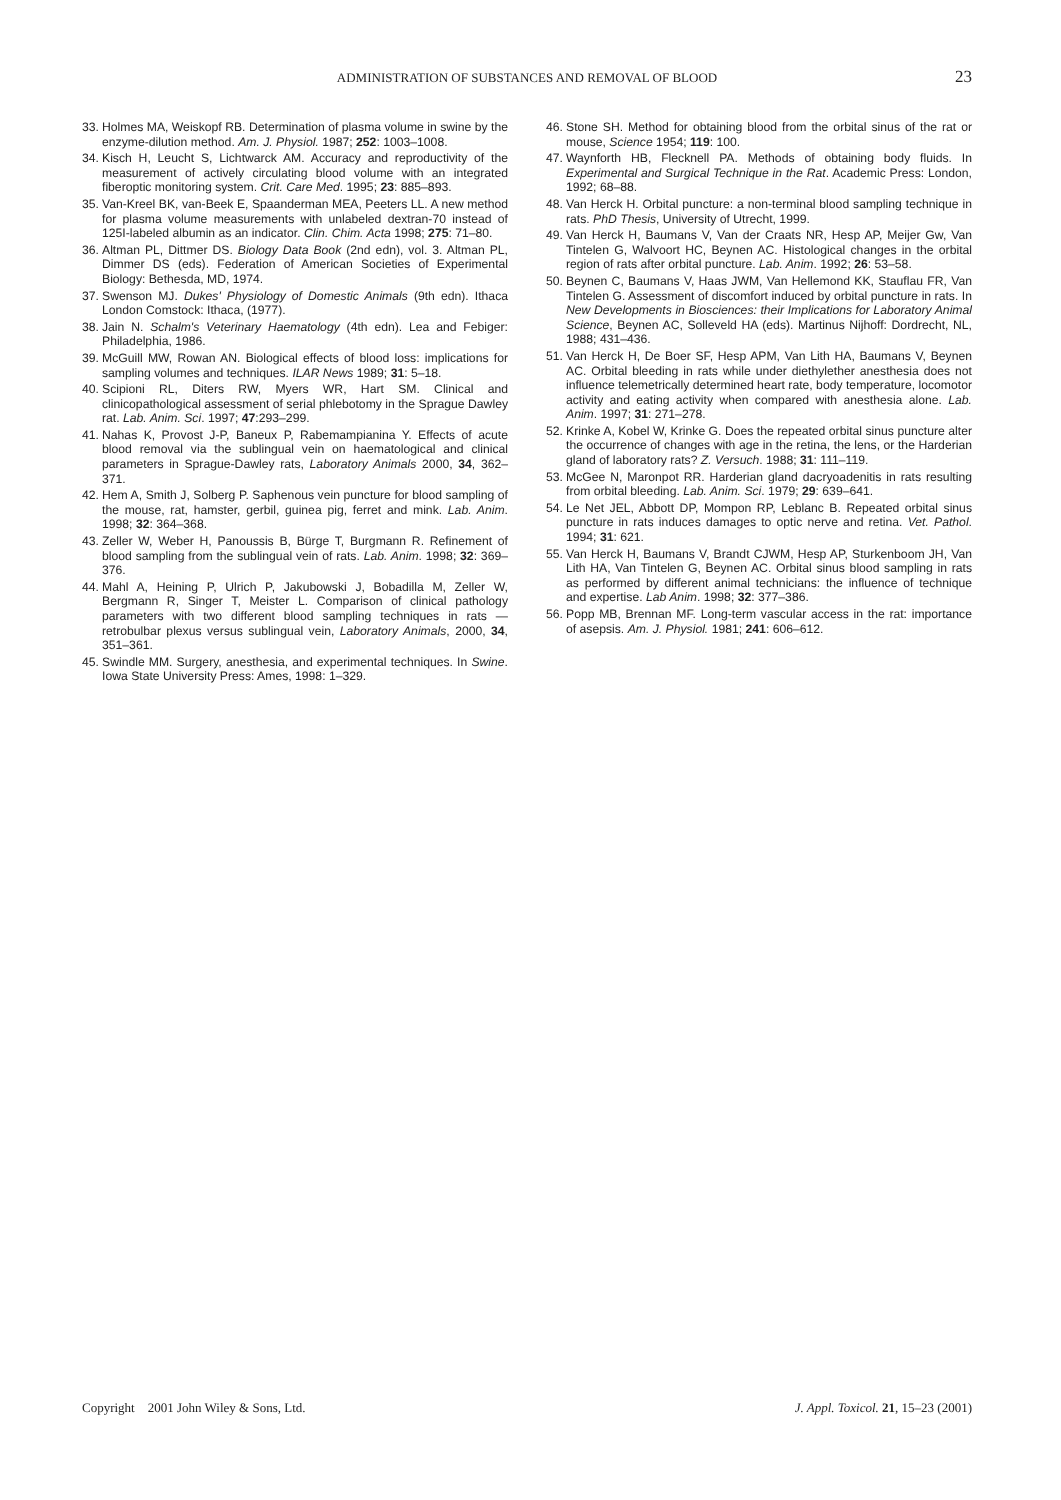ADMINISTRATION OF SUBSTANCES AND REMOVAL OF BLOOD 23
33. Holmes MA, Weiskopf RB. Determination of plasma volume in swine by the enzyme-dilution method. Am. J. Physiol. 1987; 252: 1003–1008.
34. Kisch H, Leucht S, Lichtwarck AM. Accuracy and reproductivity of the measurement of actively circulating blood volume with an integrated fiberoptic monitoring system. Crit. Care Med. 1995; 23: 885–893.
35. Van-Kreel BK, van-Beek E, Spaanderman MEA, Peeters LL. A new method for plasma volume measurements with unlabeled dextran-70 instead of 125I-labeled albumin as an indicator. Clin. Chim. Acta 1998; 275: 71–80.
36. Altman PL, Dittmer DS. Biology Data Book (2nd edn), vol. 3. Altman PL, Dimmer DS (eds). Federation of American Societies of Experimental Biology: Bethesda, MD, 1974.
37. Swenson MJ. Dukes' Physiology of Domestic Animals (9th edn). Ithaca London Comstock: Ithaca, (1977).
38. Jain N. Schalm's Veterinary Haematology (4th edn). Lea and Febiger: Philadelphia, 1986.
39. McGuill MW, Rowan AN. Biological effects of blood loss: implications for sampling volumes and techniques. ILAR News 1989; 31: 5–18.
40. Scipioni RL, Diters RW, Myers WR, Hart SM. Clinical and clinicopathological assessment of serial phlebotomy in the Sprague Dawley rat. Lab. Anim. Sci. 1997; 47:293–299.
41. Nahas K, Provost J-P, Baneux P, Rabemampianina Y. Effects of acute blood removal via the sublingual vein on haematological and clinical parameters in Sprague-Dawley rats, Laboratory Animals 2000, 34, 362–371.
42. Hem A, Smith J, Solberg P. Saphenous vein puncture for blood sampling of the mouse, rat, hamster, gerbil, guinea pig, ferret and mink. Lab. Anim. 1998; 32: 364–368.
43. Zeller W, Weber H, Panoussis B, Bürge T, Burgmann R. Refinement of blood sampling from the sublingual vein of rats. Lab. Anim. 1998; 32: 369–376.
44. Mahl A, Heining P, Ulrich P, Jakubowski J, Bobadilla M, Zeller W, Bergmann R, Singer T, Meister L. Comparison of clinical pathology parameters with two different blood sampling techniques in rats — retrobulbar plexus versus sublingual vein, Laboratory Animals, 2000, 34, 351–361.
45. Swindle MM. Surgery, anesthesia, and experimental techniques. In Swine. Iowa State University Press: Ames, 1998: 1–329.
46. Stone SH. Method for obtaining blood from the orbital sinus of the rat or mouse, Science 1954; 119: 100.
47. Waynforth HB, Flecknell PA. Methods of obtaining body fluids. In Experimental and Surgical Technique in the Rat. Academic Press: London, 1992; 68–88.
48. Van Herck H. Orbital puncture: a non-terminal blood sampling technique in rats. PhD Thesis, University of Utrecht, 1999.
49. Van Herck H, Baumans V, Van der Craats NR, Hesp AP, Meijer Gw, Van Tintelen G, Walvoort HC, Beynen AC. Histological changes in the orbital region of rats after orbital puncture. Lab. Anim. 1992; 26: 53–58.
50. Beynen C, Baumans V, Haas JWM, Van Hellemond KK, Stauflau FR, Van Tintelen G. Assessment of discomfort induced by orbital puncture in rats. In New Developments in Biosciences: their Implications for Laboratory Animal Science, Beynen AC, Solleveld HA (eds). Martinus Nijhoff: Dordrecht, NL, 1988; 431–436.
51. Van Herck H, De Boer SF, Hesp APM, Van Lith HA, Baumans V, Beynen AC. Orbital bleeding in rats while under diethylether anesthesia does not influence telemetrically determined heart rate, body temperature, locomotor activity and eating activity when compared with anesthesia alone. Lab. Anim. 1997; 31: 271–278.
52. Krinke A, Kobel W, Krinke G. Does the repeated orbital sinus puncture alter the occurrence of changes with age in the retina, the lens, or the Harderian gland of laboratory rats? Z. Versuch. 1988; 31: 111–119.
53. McGee N, Maronpot RR. Harderian gland dacryoadenitis in rats resulting from orbital bleeding. Lab. Anim. Sci. 1979; 29: 639–641.
54. Le Net JEL, Abbott DP, Mompon RP, Leblanc B. Repeated orbital sinus puncture in rats induces damages to optic nerve and retina. Vet. Pathol. 1994; 31: 621.
55. Van Herck H, Baumans V, Brandt CJWM, Hesp AP, Sturkenboom JH, Van Lith HA, Van Tintelen G, Beynen AC. Orbital sinus blood sampling in rats as performed by different animal technicians: the influence of technique and expertise. Lab Anim. 1998; 32: 377–386.
56. Popp MB, Brennan MF. Long-term vascular access in the rat: importance of asepsis. Am. J. Physiol. 1981; 241: 606–612.
Copyright 2001 John Wiley & Sons, Ltd. J. Appl. Toxicol. 21, 15–23 (2001)